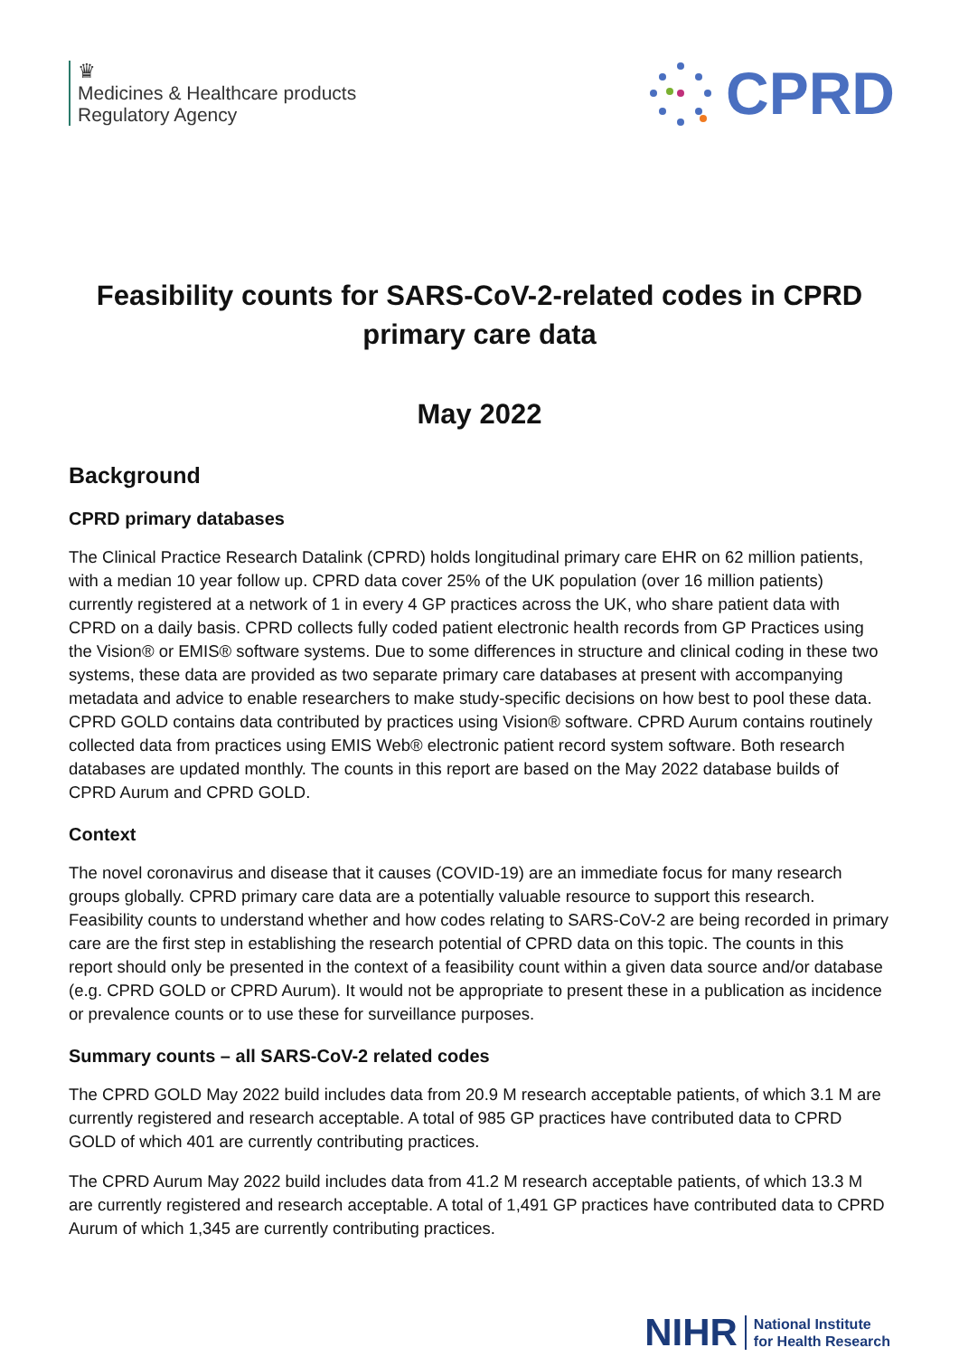♛
Medicines & Healthcare products
Regulatory Agency
CPRD
Feasibility counts for SARS-CoV-2-related codes in CPRD primary care data
May 2022
Background
CPRD primary databases
The Clinical Practice Research Datalink (CPRD) holds longitudinal primary care EHR on 62 million patients, with a median 10 year follow up. CPRD data cover 25% of the UK population (over 16 million patients) currently registered at a network of 1 in every 4 GP practices across the UK, who share patient data with CPRD on a daily basis. CPRD collects fully coded patient electronic health records from GP Practices using the Vision® or EMIS® software systems. Due to some differences in structure and clinical coding in these two systems, these data are provided as two separate primary care databases at present with accompanying metadata and advice to enable researchers to make study-specific decisions on how best to pool these data. CPRD GOLD contains data contributed by practices using Vision® software. CPRD Aurum contains routinely collected data from practices using EMIS Web® electronic patient record system software. Both research databases are updated monthly. The counts in this report are based on the May 2022 database builds of CPRD Aurum and CPRD GOLD.
Context
The novel coronavirus and disease that it causes (COVID-19) are an immediate focus for many research groups globally. CPRD primary care data are a potentially valuable resource to support this research. Feasibility counts to understand whether and how codes relating to SARS-CoV-2 are being recorded in primary care are the first step in establishing the research potential of CPRD data on this topic. The counts in this report should only be presented in the context of a feasibility count within a given data source and/or database (e.g. CPRD GOLD or CPRD Aurum). It would not be appropriate to present these in a publication as incidence or prevalence counts or to use these for surveillance purposes.
Summary counts – all SARS-CoV-2 related codes
The CPRD GOLD May 2022 build includes data from 20.9 M research acceptable patients, of which 3.1 M are currently registered and research acceptable. A total of 985 GP practices have contributed data to CPRD GOLD of which 401 are currently contributing practices.
The CPRD Aurum May 2022 build includes data from 41.2 M research acceptable patients, of which 13.3 M are currently registered and research acceptable. A total of 1,491 GP practices have contributed data to CPRD Aurum of which 1,345 are currently contributing practices.
NIHR National Institute
for Health Research